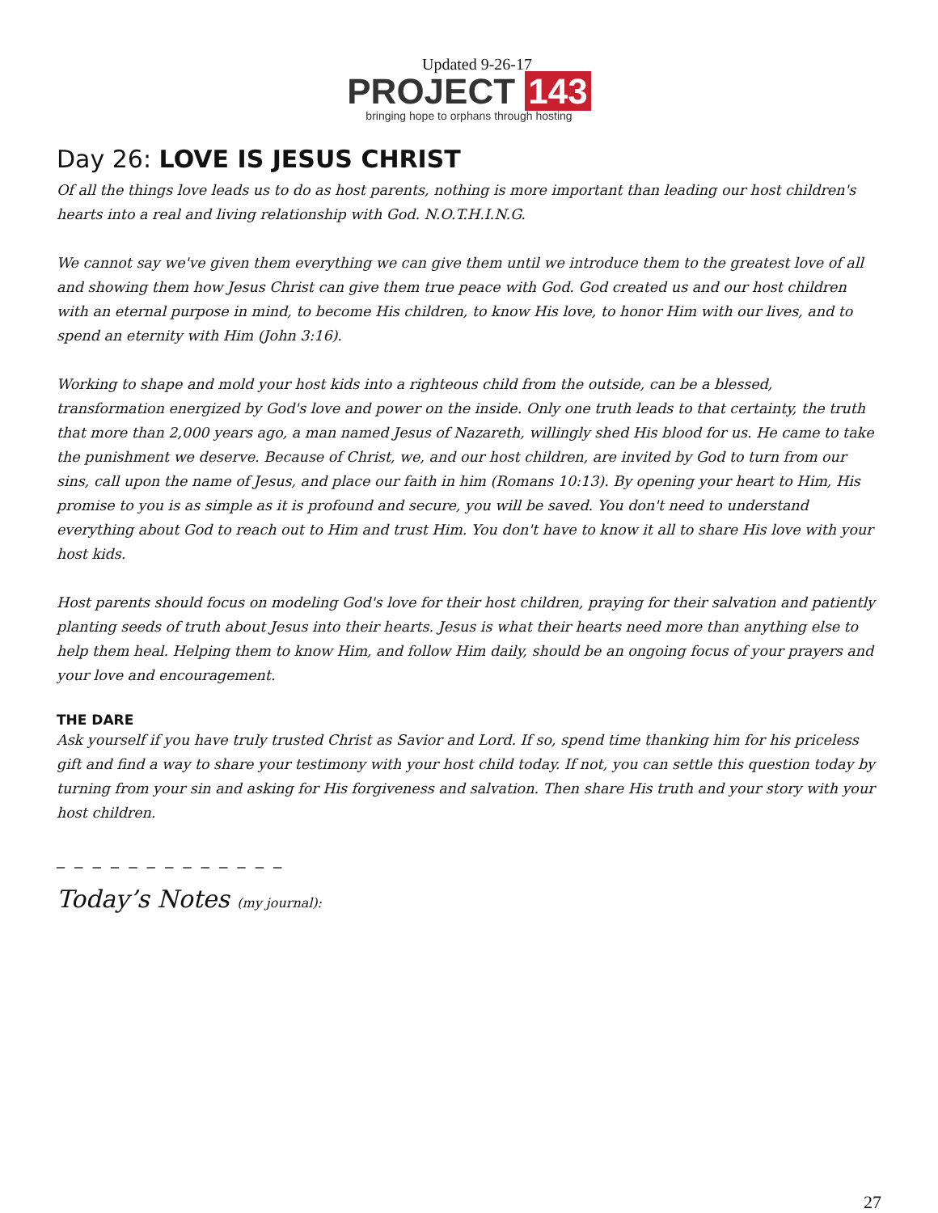Updated 9-26-17
PROJECT 143
bringing hope to orphans through hosting
Day 26: LOVE IS JESUS CHRIST
Of all the things love leads us to do as host parents, nothing is more important than leading our host children's hearts into a real and living relationship with God. N.O.T.H.I.N.G.
We cannot say we've given them everything we can give them until we introduce them to the greatest love of all and showing them how Jesus Christ can give them true peace with God. God created us and our host children with an eternal purpose in mind, to become His children, to know His love, to honor Him with our lives, and to spend an eternity with Him (John 3:16).
Working to shape and mold your host kids into a righteous child from the outside, can be a blessed, transformation energized by God's love and power on the inside. Only one truth leads to that certainty, the truth that more than 2,000 years ago, a man named Jesus of Nazareth, willingly shed His blood for us. He came to take the punishment we deserve. Because of Christ, we, and our host children, are invited by God to turn from our sins, call upon the name of Jesus, and place our faith in him (Romans 10:13). By opening your heart to Him, His promise to you is as simple as it is profound and secure, you will be saved. You don't need to understand everything about God to reach out to Him and trust Him. You don't have to know it all to share His love with your host kids.
Host parents should focus on modeling God's love for their host children, praying for their salvation and patiently planting seeds of truth about Jesus into their hearts. Jesus is what their hearts need more than anything else to help them heal. Helping them to know Him, and follow Him daily, should be an ongoing focus of your prayers and your love and encouragement.
THE DARE
Ask yourself if you have truly trusted Christ as Savior and Lord. If so, spend time thanking him for his priceless gift and find a way to share your testimony with your host child today. If not, you can settle this question today by turning from your sin and asking for His forgiveness and salvation. Then share His truth and your story with your host children.
_ _ _ _ _ _ _ _ _ _ _ _ _
Today’s Notes (my journal):
27